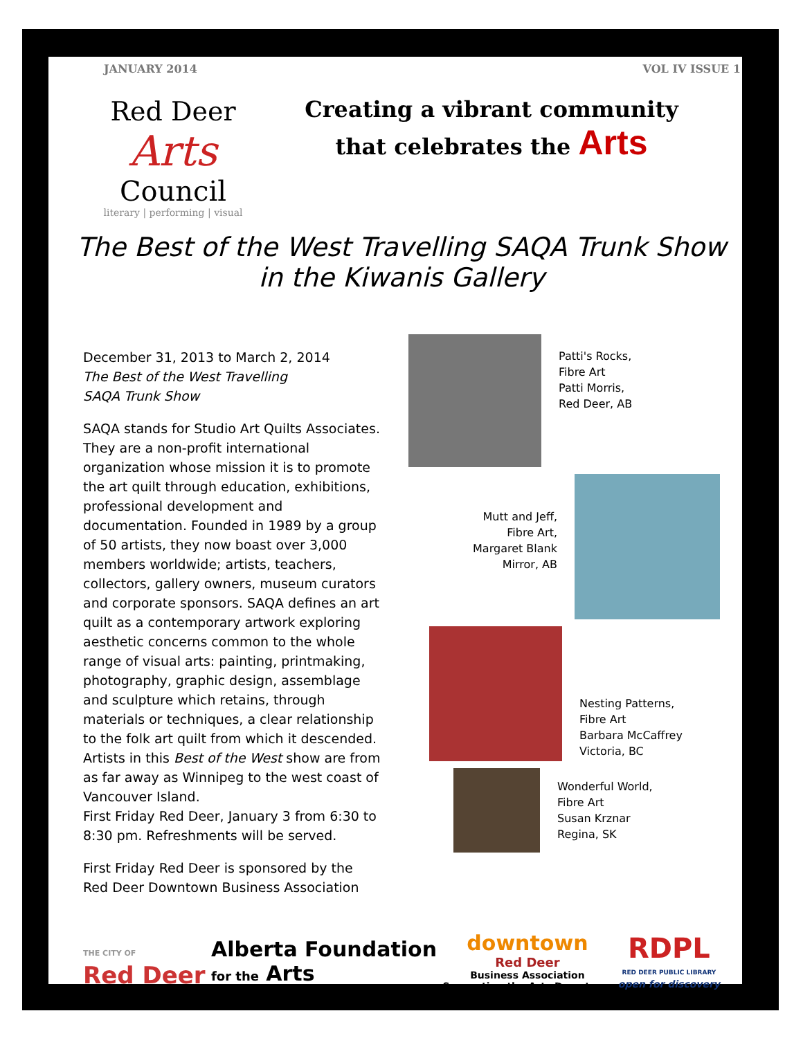JANUARY 2014 VOL IV ISSUE 1
Red Deer
Arts
Council
literary | performing | visual
Creating a vibrant community
that celebrates the Arts
The Best of the West Travelling SAQA Trunk Show
in the Kiwanis Gallery
December 31, 2013 to March 2, 2014
The Best of the West Travelling
SAQA Trunk Show
SAQA stands for Studio Art Quilts Associates. They are a non-profit international organization whose mission it is to promote the art quilt through education, exhibitions, professional development and documentation. Founded in 1989 by a group of 50 artists, they now boast over 3,000 members worldwide; artists, teachers, collectors, gallery owners, museum curators and corporate sponsors. SAQA defines an art quilt as a contemporary artwork exploring aesthetic concerns common to the whole range of visual arts: painting, printmaking, photography, graphic design, assemblage and sculpture which retains, through materials or techniques, a clear relationship to the folk art quilt from which it descended. Artists in this Best of the West show are from as far away as Winnipeg to the west coast of Vancouver Island.
First Friday Red Deer, January 3 from 6:30 to 8:30 pm. Refreshments will be served.
First Friday Red Deer is sponsored by the
Red Deer Downtown Business Association
Patti's Rocks,
Fibre Art
Patti Morris,
Red Deer, AB
Mutt and Jeff,
Fibre Art,
Margaret Blank
Mirror, AB
Nesting Patterns,
Fibre Art
Barbara McCaffrey
Victoria, BC
Wonderful World,
Fibre Art
Susan Krznar
Regina, SK
THE CITY OF
Red Deer
Alberta Foundation
for the Arts
downtown
Red Deer
Business Association
Supporting the Arts Downtown
RDPL
RED DEER PUBLIC LIBRARY
open for discovery